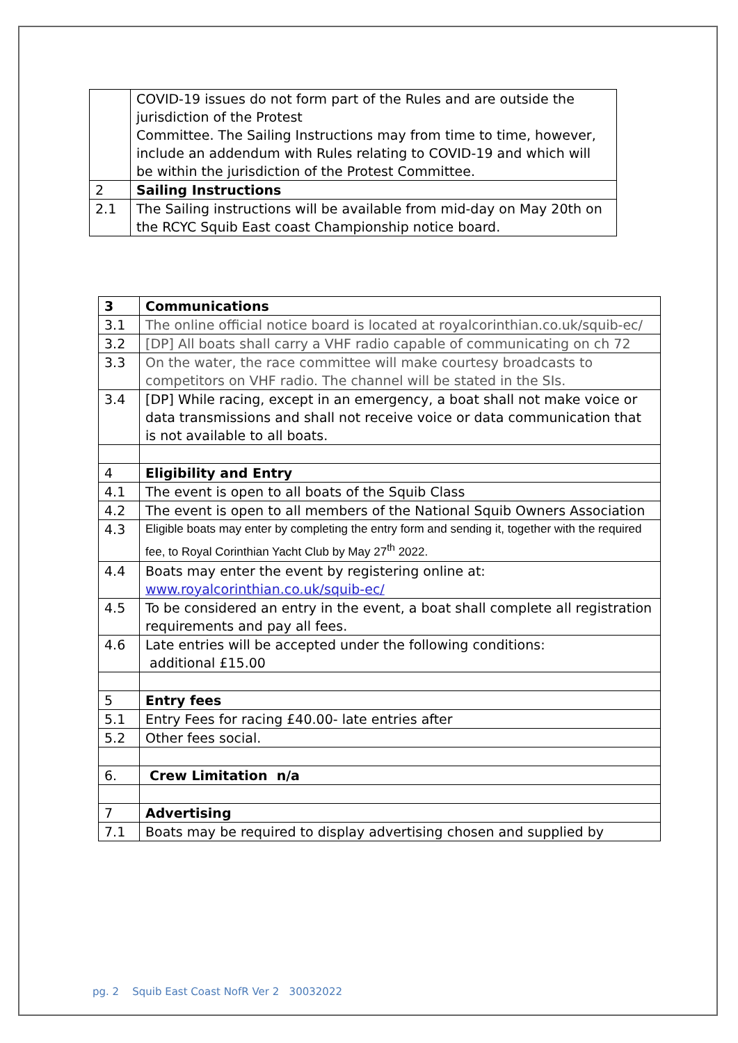| | COVID-19 issues do not form part of the Rules and are outside the jurisdiction of the Protest Committee. The Sailing Instructions may from time to time, however, include an addendum with Rules relating to COVID-19 and which will be within the jurisdiction of the Protest Committee. |
| 2 | Sailing Instructions |
| 2.1 | The Sailing instructions will be available from mid-day on May 20th on the RCYC Squib East coast Championship notice board. |
| 3 | Communications |
| 3.1 | The online official notice board is located at royalcorinthian.co.uk/squib-ec/ |
| 3.2 | [DP] All boats shall carry a VHF radio capable of communicating on ch 72 |
| 3.3 | On the water, the race committee will make courtesy broadcasts to competitors on VHF radio. The channel will be stated in the SIs. |
| 3.4 | [DP] While racing, except in an emergency, a boat shall not make voice or data transmissions and shall not receive voice or data communication that is not available to all boats. |
| 4 | Eligibility and Entry |
| 4.1 | The event is open to all boats of the Squib Class |
| 4.2 | The event is open to all members of the National Squib Owners Association |
| 4.3 | Eligible boats may enter by completing the entry form and sending it, together with the required fee, to Royal Corinthian Yacht Club by May 27<sup>th</sup> 2022. |
| 4.4 | Boats may enter the event by registering online at: www.royalcorinthian.co.uk/squib-ec/ |
| 4.5 | To be considered an entry in the event, a boat shall complete all registration requirements and pay all fees. |
| 4.6 | Late entries will be accepted under the following conditions: additional £15.00 |
| 5 | Entry fees |
| 5.1 | Entry Fees for racing £40.00- late entries after |
| 5.2 | Other fees social. |
| 6. | Crew Limitation n/a |
| 7 | Advertising |
| 7.1 | Boats may be required to display advertising chosen and supplied by |
pg. 2 Squib East Coast NofR Ver 2 30032022